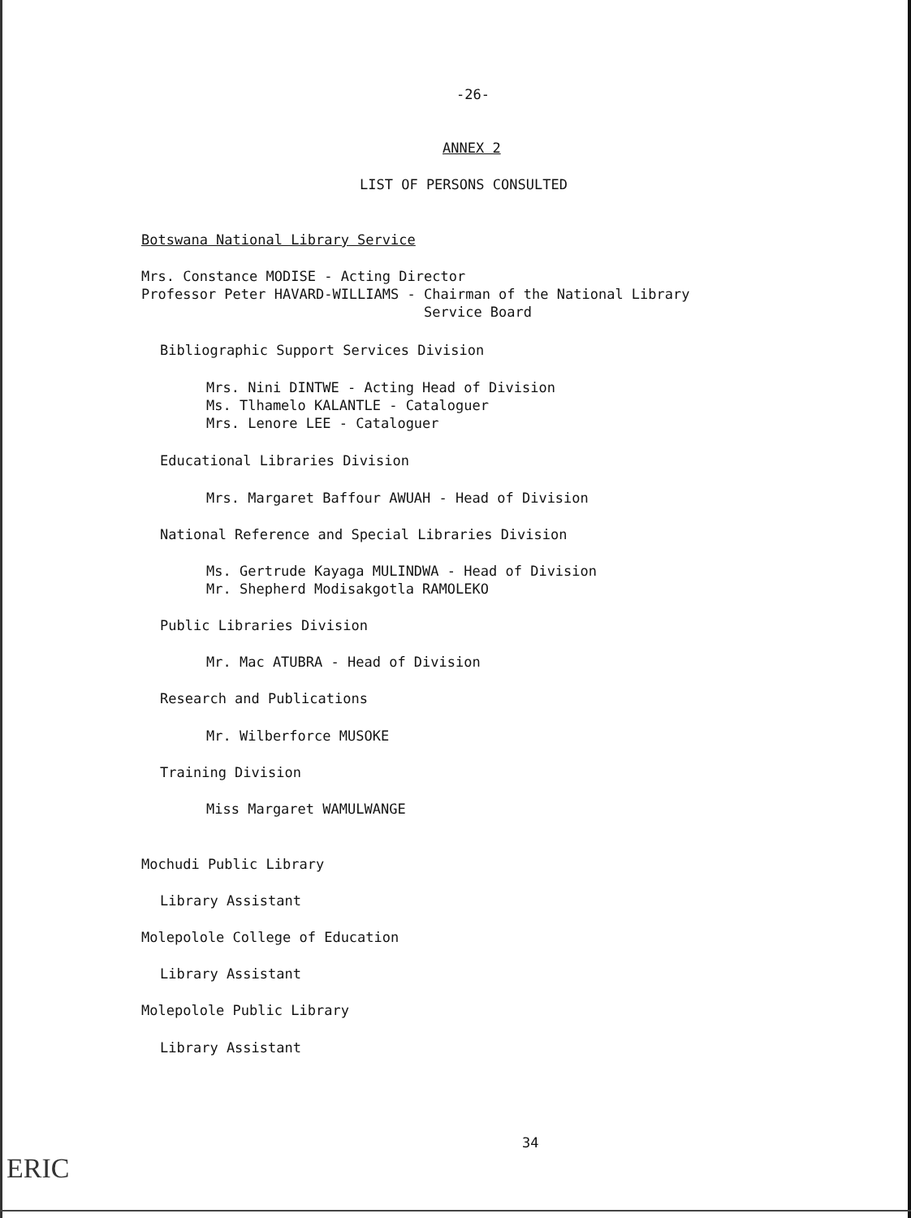-26-
ANNEX 2
LIST OF PERSONS CONSULTED
Botswana National Library Service
Mrs. Constance MODISE - Acting Director Professor Peter HAVARD-WILLIAMS - Chairman of the National Library Service Board
Bibliographic Support Services Division
Mrs. Nini DINTWE - Acting Head of Division Ms. Tlhamelo KALANTLE - Cataloguer Mrs. Lenore LEE - Cataloguer
Educational Libraries Division
Mrs. Margaret Baffour AWUAH - Head of Division
National Reference and Special Libraries Division
Ms. Gertrude Kayaga MULINDWA - Head of Division Mr. Shepherd Modisakgotla RAMOLEKO
Public Libraries Division
Mr. Mac ATUBRA - Head of Division
Research and Publications
Mr. Wilberforce MUSOKE
Training Division
Miss Margaret WAMULWANGE
Mochudi Public Library
Library Assistant
Molepolole College of Education
Library Assistant
Molepolole Public Library
Library Assistant
34
ERIC